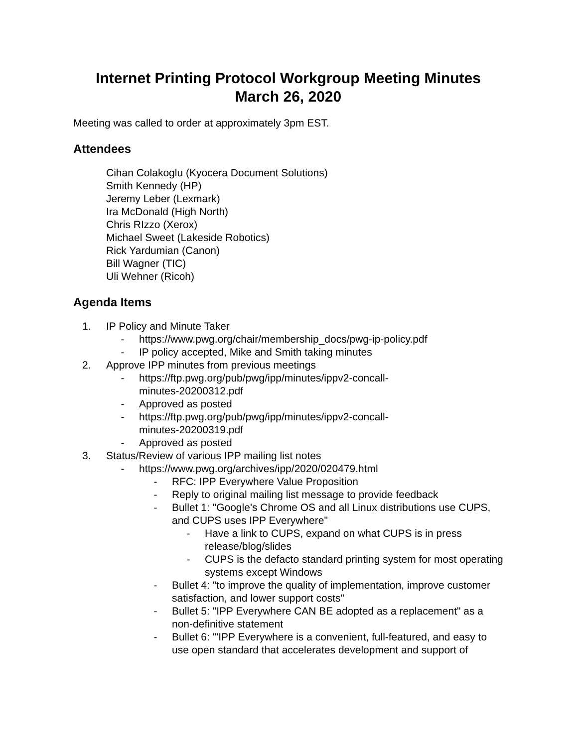Internet Printing Protocol Workgroup Meeting Minutes
March 26, 2020
Meeting was called to order at approximately 3pm EST.
Attendees
Cihan Colakoglu (Kyocera Document Solutions)
Smith Kennedy (HP)
Jeremy Leber (Lexmark)
Ira McDonald (High North)
Chris RIzzo (Xerox)
Michael Sweet (Lakeside Robotics)
Rick Yardumian (Canon)
Bill Wagner (TIC)
Uli Wehner (Ricoh)
Agenda Items
1. IP Policy and Minute Taker
- https://www.pwg.org/chair/membership_docs/pwg-ip-policy.pdf
- IP policy accepted, Mike and Smith taking minutes
2. Approve IPP minutes from previous meetings
- https://ftp.pwg.org/pub/pwg/ipp/minutes/ippv2-concall-
minutes-20200312.pdf
- Approved as posted
- https://ftp.pwg.org/pub/pwg/ipp/minutes/ippv2-concall-
minutes-20200319.pdf
- Approved as posted
3. Status/Review of various IPP mailing list notes
- https://www.pwg.org/archives/ipp/2020/020479.html
- RFC: IPP Everywhere Value Proposition
- Reply to original mailing list message to provide feedback
- Bullet 1: "Google's Chrome OS and all Linux distributions use CUPS, and CUPS uses IPP Everywhere"
- Have a link to CUPS, expand on what CUPS is in press release/blog/slides
- CUPS is the defacto standard printing system for most operating systems except Windows
- Bullet 4: "to improve the quality of implementation, improve customer satisfaction, and lower support costs"
- Bullet 5: "IPP Everywhere CAN BE adopted as a replacement" as a non-definitive statement
- Bullet 6: "'IPP Everywhere is a convenient, full-featured, and easy to use open standard that accelerates development and support of